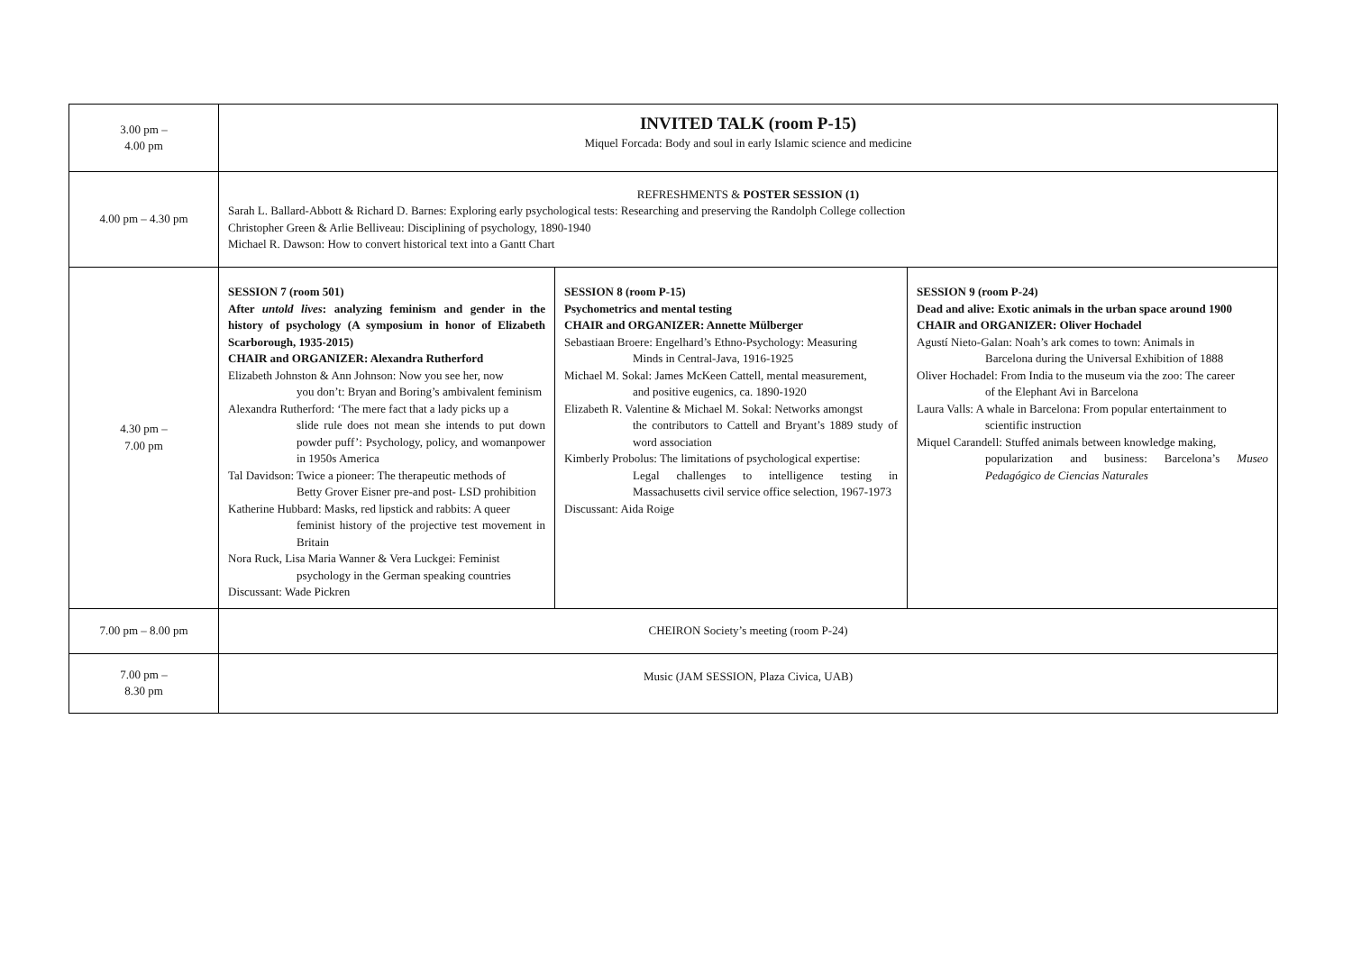| 3.00 pm – 4.00 pm | INVITED TALK (room P-15) Miquel Forcada: Body and soul in early Islamic science and medicine | | |
| 4.00 pm – 4.30 pm | REFRESHMENTS & POSTER SESSION (1) Sarah L. Ballard-Abbott & Richard D. Barnes: Exploring early psychological tests: Researching and preserving the Randolph College collection Christopher Green & Arlie Belliveau: Disciplining of psychology, 1890-1940 Michael R. Dawson: How to convert historical text into a Gantt Chart | | |
| 4.30 pm – 7.00 pm | SESSION 7 (room 501) After untold lives : analyzing feminism and gender in the history of psychology (A symposium in honor of Elizabeth Scarborough, 1935-2015) CHAIR and ORGANIZER: Alexandra Rutherford Elizabeth Johnston & Ann Johnson: Now you see her, now you don’t: Bryan and Boring’s ambivalent feminism Alexandra Rutherford: ‘The mere fact that a lady picks up a slide rule does not mean she intends to put down powder puff’: Psychology, policy, and womanpower in 1950s America Tal Davidson: Twice a pioneer: The therapeutic methods of Betty Grover Eisner pre-and post- LSD prohibition Katherine Hubbard: Masks, red lipstick and rabbits: A queer feminist history of the projective test movement in Britain Nora Ruck, Lisa Maria Wanner & Vera Luckgei: Feminist psychology in the German speaking countries Discussant: Wade Pickren | SESSION 8 (room P-15) Psychometrics and mental testing CHAIR and ORGANIZER: Annette Mülberger Sebastiaan Broere: Engelhard’s Ethno-Psychology: Measuring Minds in Central-Java, 1916-1925 Michael M. Sokal: James McKeen Cattell, mental measurement, and positive eugenics, ca. 1890-1920 Elizabeth R. Valentine & Michael M. Sokal: Networks amongst the contributors to Cattell and Bryant’s 1889 study of word association Kimberly Probolus: The limitations of psychological expertise: Legal challenges to intelligence testing in Massachusetts civil service office selection, 1967-1973 Discussant: Aida Roige | SESSION 9 (room P-24) Dead and alive: Exotic animals in the urban space around 1900 CHAIR and ORGANIZER: Oliver Hochadel Agustí Nieto-Galan: Noah’s ark comes to town: Animals in Barcelona during the Universal Exhibition of 1888 Oliver Hochadel: From India to the museum via the zoo: The career of the Elephant Avi in Barcelona Laura Valls: A whale in Barcelona: From popular entertainment to scientific instruction Miquel Carandell: Stuffed animals between knowledge making, popularization and business: Barcelona’s Museo Pedagógico de Ciencias Naturales |
| 7.00 pm – 8.00 pm | CHEIRON Society’s meeting (room P-24) | | |
| 7.00 pm – 8.30 pm | Music (JAM SESSION, Plaza Civica, UAB) | | |